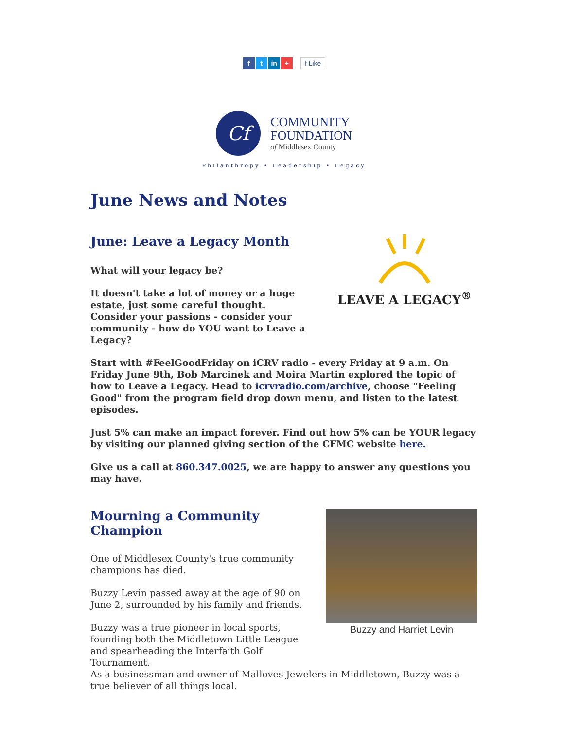f t in + f Like
Cf
COMMUNITY
FOUNDATION
of Middlesex County
Philanthropy • Leadership • Legacy
June News and Notes
June: Leave a Legacy Month
What will your legacy be?
It doesn't take a lot of money or a huge estate, just some careful thought.
Consider your passions - consider your community - how do YOU want to Leave a Legacy?
LEAVE A LEGACY<sup>®</sup>
Start with #FeelGoodFriday on iCRV radio - every Friday at 9 a.m. On Friday June 9th, Bob Marcinek and Moira Martin explored the topic of how to Leave a Legacy. Head to icrvradio.com/archive, choose "Feeling Good" from the program field drop down menu, and listen to the latest episodes.
Just 5% can make an impact forever. Find out how 5% can be YOUR legacy by visiting our planned giving section of the CFMC website here.
Give us a call at 860.347.0025, we are happy to answer any questions you may have.
Mourning a Community Champion
One of Middlesex County's true community champions has died.
Buzzy Levin passed away at the age of 90 on June 2, surrounded by his family and friends.
Buzzy was a true pioneer in local sports, founding both the Middletown Little League and spearheading the Interfaith Golf Tournament.
Buzzy and Harriet Levin
As a businessman and owner of Malloves Jewelers in Middletown, Buzzy was a true believer of all things local.